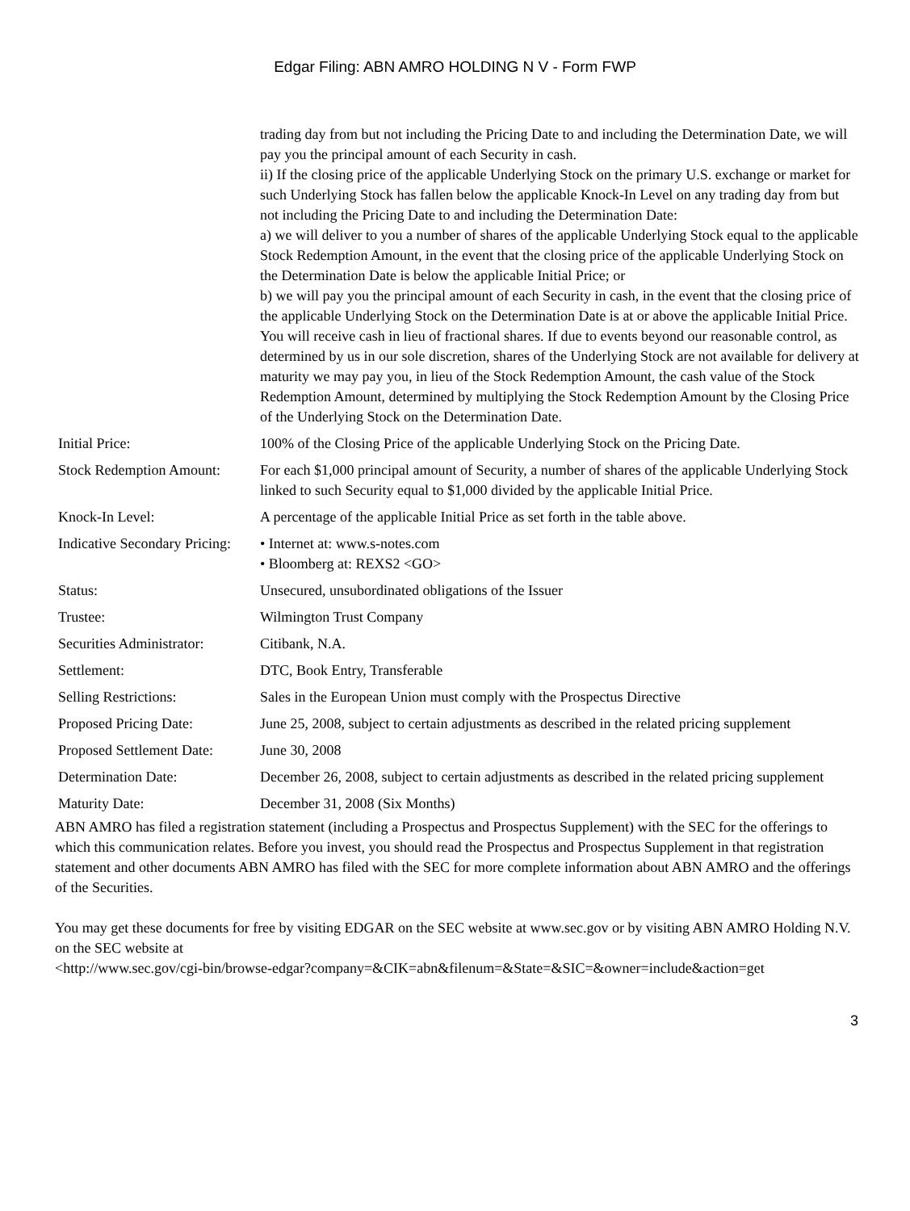Edgar Filing: ABN AMRO HOLDING N V - Form FWP
| | trading day from but not including the Pricing Date to and including the Determination Date, we will pay you the principal amount of each Security in cash. ii) If the closing price of the applicable Underlying Stock on the primary U.S. exchange or market for such Underlying Stock has fallen below the applicable Knock-In Level on any trading day from but not including the Pricing Date to and including the Determination Date: a) we will deliver to you a number of shares of the applicable Underlying Stock equal to the applicable Stock Redemption Amount, in the event that the closing price of the applicable Underlying Stock on the Determination Date is below the applicable Initial Price; or b) we will pay you the principal amount of each Security in cash, in the event that the closing price of the applicable Underlying Stock on the Determination Date is at or above the applicable Initial Price. You will receive cash in lieu of fractional shares. If due to events beyond our reasonable control, as determined by us in our sole discretion, shares of the Underlying Stock are not available for delivery at maturity we may pay you, in lieu of the Stock Redemption Amount, the cash value of the Stock Redemption Amount, determined by multiplying the Stock Redemption Amount by the Closing Price of the Underlying Stock on the Determination Date. |
| Initial Price: | 100% of the Closing Price of the applicable Underlying Stock on the Pricing Date. |
| Stock Redemption Amount: | For each $1,000 principal amount of Security, a number of shares of the applicable Underlying Stock linked to such Security equal to $1,000 divided by the applicable Initial Price. |
| Knock-In Level: | A percentage of the applicable Initial Price as set forth in the table above. |
| Indicative Secondary Pricing: | • Internet at: www.s-notes.com • Bloomberg at: REXS2 <GO> |
| Status: | Unsecured, unsubordinated obligations of the Issuer |
| Trustee: | Wilmington Trust Company |
| Securities Administrator: | Citibank, N.A. |
| Settlement: | DTC, Book Entry, Transferable |
| Selling Restrictions: | Sales in the European Union must comply with the Prospectus Directive |
| Proposed Pricing Date: | June 25, 2008, subject to certain adjustments as described in the related pricing supplement |
| Proposed Settlement Date: | June 30, 2008 |
| Determination Date: | December 26, 2008, subject to certain adjustments as described in the related pricing supplement |
| Maturity Date: | December 31, 2008 (Six Months) |
ABN AMRO has filed a registration statement (including a Prospectus and Prospectus Supplement) with the SEC for the offerings to which this communication relates. Before you invest, you should read the Prospectus and Prospectus Supplement in that registration statement and other documents ABN AMRO has filed with the SEC for more complete information about ABN AMRO and the offerings of the Securities.
You may get these documents for free by visiting EDGAR on the SEC website at www.sec.gov or by visiting ABN AMRO Holding N.V. on the SEC website at
<http://www.sec.gov/cgi-bin/browse-edgar?company=&CIK=abn&filenum=&State=&SIC=&owner=include&action=get
3